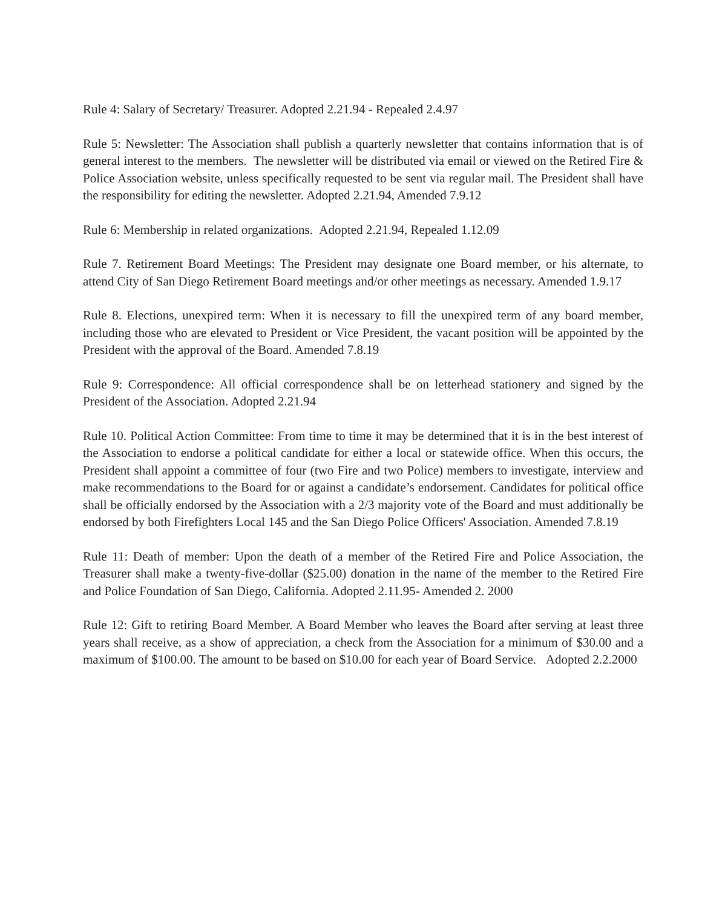Rule 4: Salary of Secretary/ Treasurer. Adopted 2.21.94 - Repealed 2.4.97
Rule 5: Newsletter: The Association shall publish a quarterly newsletter that contains information that is of general interest to the members. The newsletter will be distributed via email or viewed on the Retired Fire & Police Association website, unless specifically requested to be sent via regular mail. The President shall have the responsibility for editing the newsletter. Adopted 2.21.94, Amended 7.9.12
Rule 6: Membership in related organizations. Adopted 2.21.94, Repealed 1.12.09
Rule 7. Retirement Board Meetings: The President may designate one Board member, or his alternate, to attend City of San Diego Retirement Board meetings and/or other meetings as necessary. Amended 1.9.17
Rule 8. Elections, unexpired term: When it is necessary to fill the unexpired term of any board member, including those who are elevated to President or Vice President, the vacant position will be appointed by the President with the approval of the Board. Amended 7.8.19
Rule 9: Correspondence: All official correspondence shall be on letterhead stationery and signed by the President of the Association. Adopted 2.21.94
Rule 10. Political Action Committee: From time to time it may be determined that it is in the best interest of the Association to endorse a political candidate for either a local or statewide office. When this occurs, the President shall appoint a committee of four (two Fire and two Police) members to investigate, interview and make recommendations to the Board for or against a candidate’s endorsement. Candidates for political office shall be officially endorsed by the Association with a 2/3 majority vote of the Board and must additionally be endorsed by both Firefighters Local 145 and the San Diego Police Officers' Association. Amended 7.8.19
Rule 11: Death of member: Upon the death of a member of the Retired Fire and Police Association, the Treasurer shall make a twenty-five-dollar ($25.00) donation in the name of the member to the Retired Fire and Police Foundation of San Diego, California. Adopted 2.11.95- Amended 2. 2000
Rule 12: Gift to retiring Board Member. A Board Member who leaves the Board after serving at least three years shall receive, as a show of appreciation, a check from the Association for a minimum of $30.00 and a maximum of $100.00. The amount to be based on $10.00 for each year of Board Service. Adopted 2.2.2000